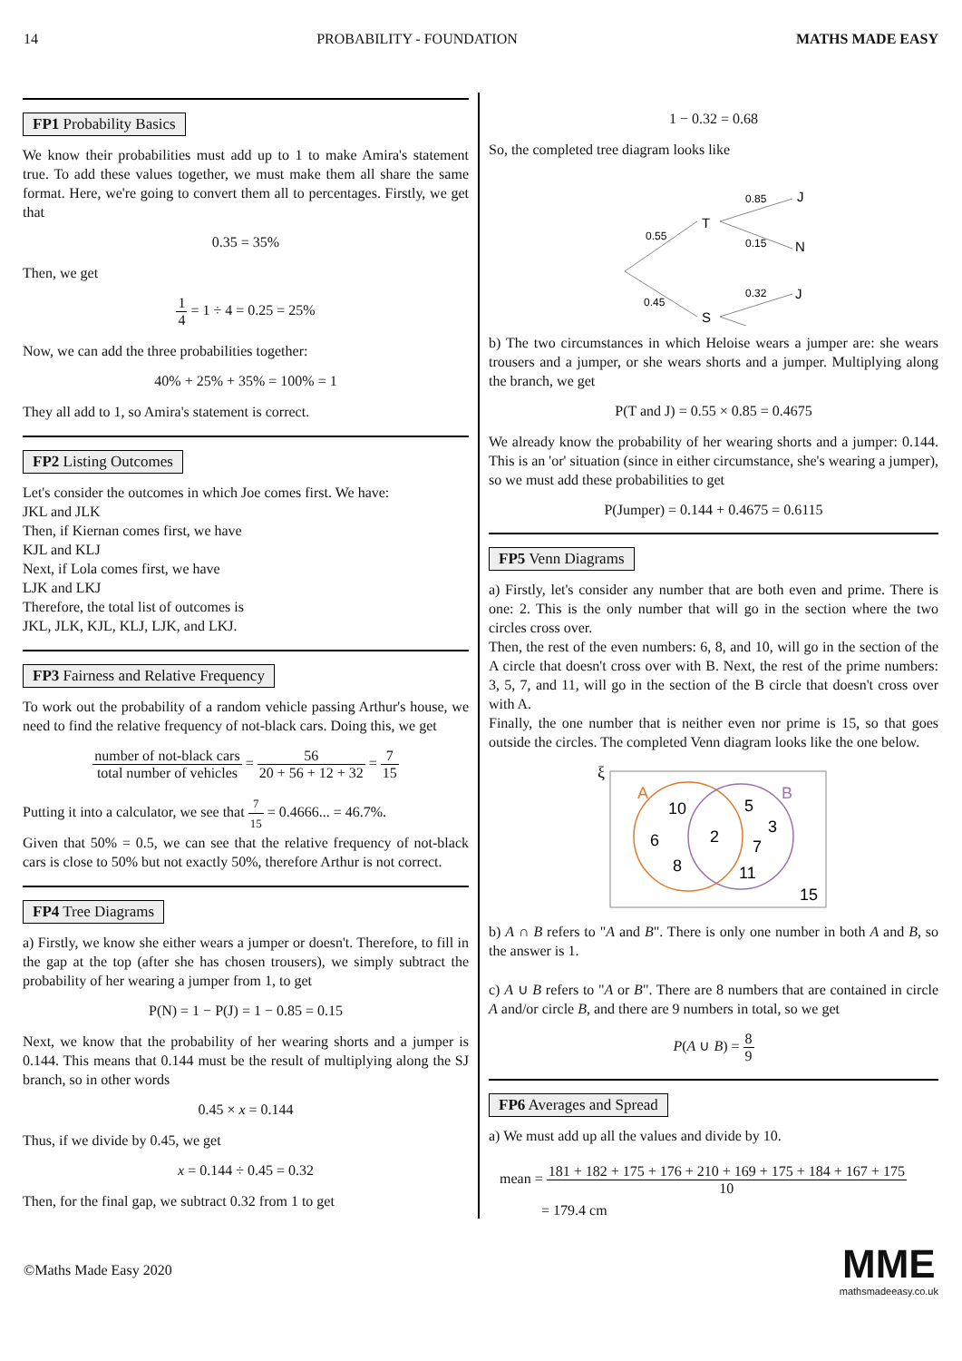14 PROBABILITY - FOUNDATION MATHS MADE EASY
FP1 Probability Basics
We know their probabilities must add up to 1 to make Amira's statement true. To add these values together, we must make them all share the same format. Here, we're going to convert them all to percentages. Firstly, we get that
0.35 = 35%
Then, we get
1 4 = 1 ÷ 4 = 0.25 = 25%
Now, we can add the three probabilities together:
40% + 25% + 35% = 100% = 1
They all add to 1, so Amira's statement is correct.
FP2 Listing Outcomes
Let's consider the outcomes in which Joe comes first. We have:
JKL and JLK
Then, if Kiernan comes first, we have
KJL and KLJ
Next, if Lola comes first, we have
LJK and LKJ
Therefore, the total list of outcomes is
JKL, JLK, KJL, KLJ, LJK, and LKJ.
FP3 Fairness and Relative Frequency
To work out the probability of a random vehicle passing Arthur's house, we need to find the relative frequency of not-black cars. Doing this, we get
number of not-black cars total number of vehicles = 56 20 + 56 + 12 + 32 = 7 15
Putting it into a calculator, we see that 7 15 = 0.4666... = 46.7%.
Given that 50% = 0.5, we can see that the relative frequency of not-black cars is close to 50% but not exactly 50%, therefore Arthur is not correct.
FP4 Tree Diagrams
a) Firstly, we know she either wears a jumper or doesn't. Therefore, to fill in the gap at the top (after she has chosen trousers), we simply subtract the probability of her wearing a jumper from 1, to get
P(N) = 1 − P(J) = 1 − 0.85 = 0.15
Next, we know that the probability of her wearing shorts and a jumper is 0.144. This means that 0.144 must be the result of multiplying along the SJ branch, so in other words
0.45 × x = 0.144
Thus, if we divide by 0.45, we get
x = 0.144 ÷ 0.45 = 0.32
Then, for the final gap, we subtract 0.32 from 1 to get
1 − 0.32 = 0.68
So, the completed tree diagram looks like
0.55
0.45
T
S
0.85
0.15
0.32
J
N
J
b) The two circumstances in which Heloise wears a jumper are: she wears trousers and a jumper, or she wears shorts and a jumper. Multiplying along the branch, we get
P(T and J) = 0.55 × 0.85 = 0.4675
We already know the probability of her wearing shorts and a jumper: 0.144. This is an 'or' situation (since in either circumstance, she's wearing a jumper), so we must add these probabilities to get
P(Jumper) = 0.144 + 0.4675 = 0.6115
FP5 Venn Diagrams
a) Firstly, let's consider any number that are both even and prime. There is one: 2. This is the only number that will go in the section where the two circles cross over.
Then, the rest of the even numbers: 6, 8, and 10, will go in the section of the A circle that doesn't cross over with B. Next, the rest of the prime numbers: 3, 5, 7, and 11, will go in the section of the B circle that doesn't cross over with A.
Finally, the one number that is neither even nor prime is 15, so that goes outside the circles. The completed Venn diagram looks like the one below.
ξ
A
B
10
6
8
2
5
3
7
11
15
b) A ∩ B refers to "A and B". There is only one number in both A and B, so the answer is 1.
c) A ∪ B refers to "A or B". There are 8 numbers that are contained in circle A and/or circle B, and there are 9 numbers in total, so we get
P(A ∪ B) = 8 9
FP6 Averages and Spread
a) We must add up all the values and divide by 10.
mean = 181 + 182 + 175 + 176 + 210 + 169 + 175 + 184 + 167 + 175 10
= 179.4 cm
©Maths Made Easy 2020 MME
mathsmadeeasy.co.uk